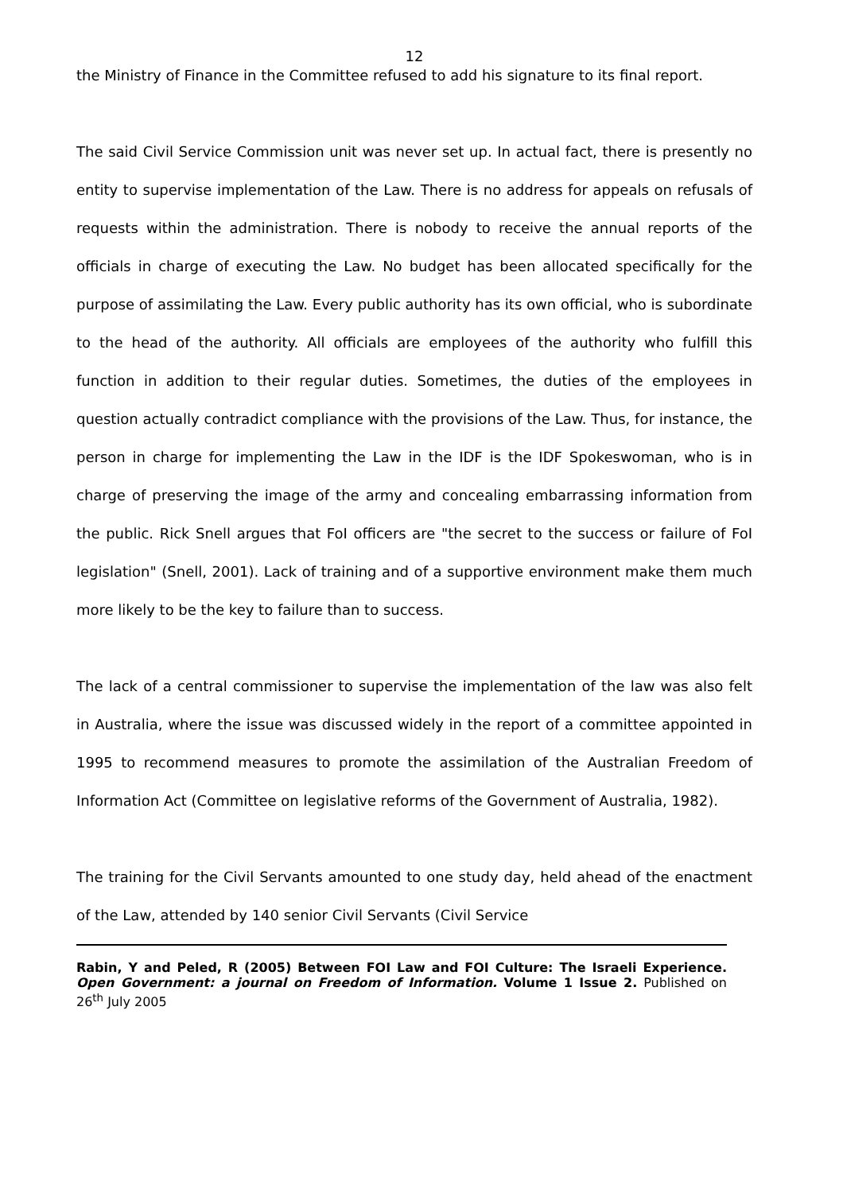12
the Ministry of Finance in the Committee refused to add his signature to its final report.
The said Civil Service Commission unit was never set up. In actual fact, there is presently no entity to supervise implementation of the Law. There is no address for appeals on refusals of requests within the administration. There is nobody to receive the annual reports of the officials in charge of executing the Law. No budget has been allocated specifically for the purpose of assimilating the Law. Every public authority has its own official, who is subordinate to the head of the authority. All officials are employees of the authority who fulfill this function in addition to their regular duties. Sometimes, the duties of the employees in question actually contradict compliance with the provisions of the Law. Thus, for instance, the person in charge for implementing the Law in the IDF is the IDF Spokeswoman, who is in charge of preserving the image of the army and concealing embarrassing information from the public. Rick Snell argues that FoI officers are "the secret to the success or failure of FoI legislation" (Snell, 2001). Lack of training and of a supportive environment make them much more likely to be the key to failure than to success.
The lack of a central commissioner to supervise the implementation of the law was also felt in Australia, where the issue was discussed widely in the report of a committee appointed in 1995 to recommend measures to promote the assimilation of the Australian Freedom of Information Act (Committee on legislative reforms of the Government of Australia, 1982).
The training for the Civil Servants amounted to one study day, held ahead of the enactment of the Law, attended by 140 senior Civil Servants (Civil Service
Rabin, Y and Peled, R (2005) Between FOI Law and FOI Culture: The Israeli Experience. Open Government: a journal on Freedom of Information. Volume 1 Issue 2. Published on 26<sup>th</sup> July 2005